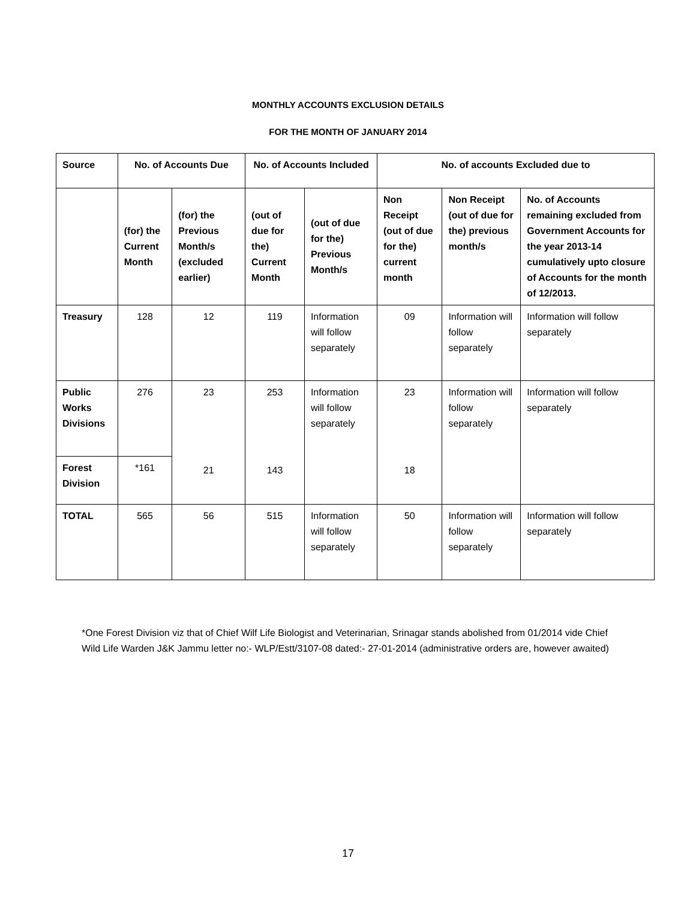MONTHLY ACCOUNTS EXCLUSION DETAILS
FOR THE MONTH OF JANUARY 2014
| Source | No. of Accounts Due | | No. of Accounts Included | | No. of accounts Excluded due to | | |
| --- | --- | --- | --- | --- | --- | --- | --- |
| | (for) the Current Month | (for) the Previous Month/s (excluded earlier) | (out of due for the) Current Month | (out of due for the) Previous Month/s | Non Receipt (out of due for the) current month | Non Receipt (out of due for the) previous month/s | No. of Accounts remaining excluded from Government Accounts for the year 2013-14 cumulatively upto closure of Accounts for the month of 12/2013. |
| Treasury | 128 | 12 | 119 | Information will follow separately | 09 | Information will follow separately | Information will follow separately |
| Public Works Divisions | 276 | 23 21 | 253 143 | Information will follow separately | 23 18 | Information will follow separately | Information will follow separately |
| Forest Division | *161 | | | | | | |
| TOTAL | 565 | 56 | 515 | Information will follow separately | 50 | Information will follow separately | Information will follow separately |
*One Forest Division viz that of Chief Wilf Life Biologist and Veterinarian, Srinagar stands abolished from 01/2014 vide Chief Wild Life Warden J&K Jammu letter no:- WLP/Estt/3107-08 dated:- 27-01-2014 (administrative orders are, however awaited)
17